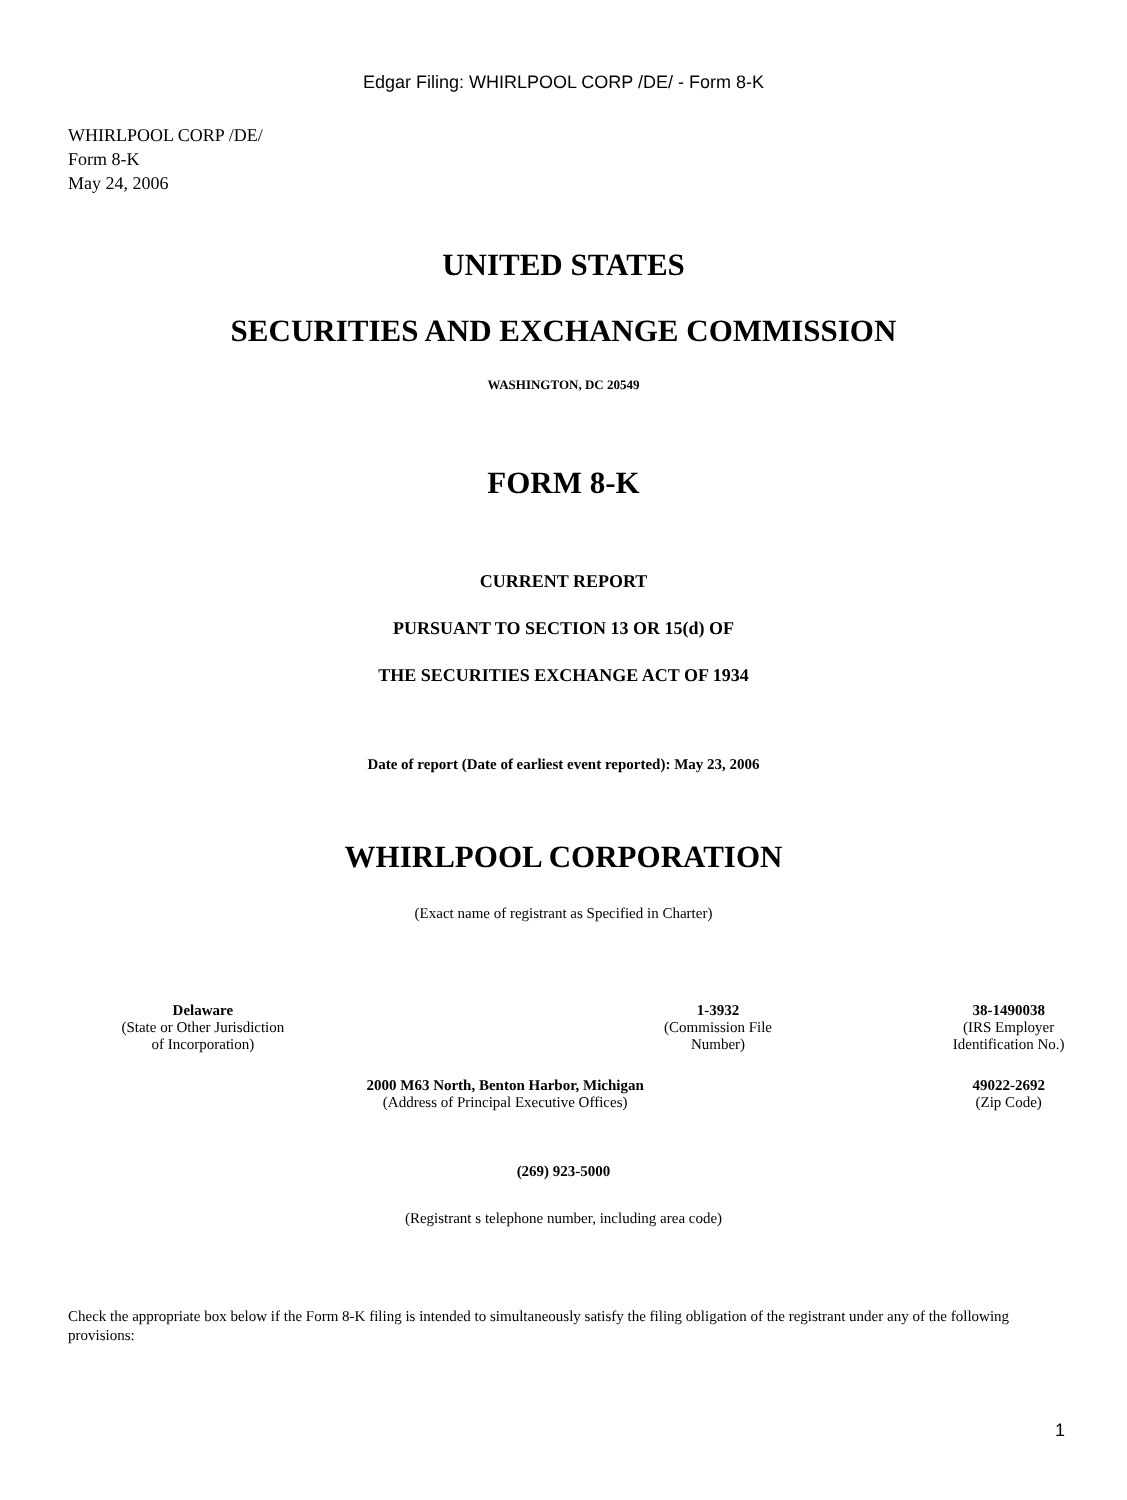Edgar Filing: WHIRLPOOL CORP /DE/ - Form 8-K
WHIRLPOOL CORP /DE/
Form 8-K
May 24, 2006
UNITED STATES
SECURITIES AND EXCHANGE COMMISSION
WASHINGTON, DC 20549
FORM 8-K
CURRENT REPORT
PURSUANT TO SECTION 13 OR 15(d) OF
THE SECURITIES EXCHANGE ACT OF 1934
Date of report (Date of earliest event reported): May 23, 2006
WHIRLPOOL CORPORATION
(Exact name of registrant as Specified in Charter)
| Delaware (State or Other Jurisdiction of Incorporation) | 1-3932 (Commission File Number) | 38-1490038 (IRS Employer Identification No.) |
| 2000 M63 North, Benton Harbor, Michigan (Address of Principal Executive Offices) | 49022-2692 (Zip Code) |
(269) 923-5000
(Registrant s telephone number, including area code)
Check the appropriate box below if the Form 8-K filing is intended to simultaneously satisfy the filing obligation of the registrant under any of the following provisions:
1